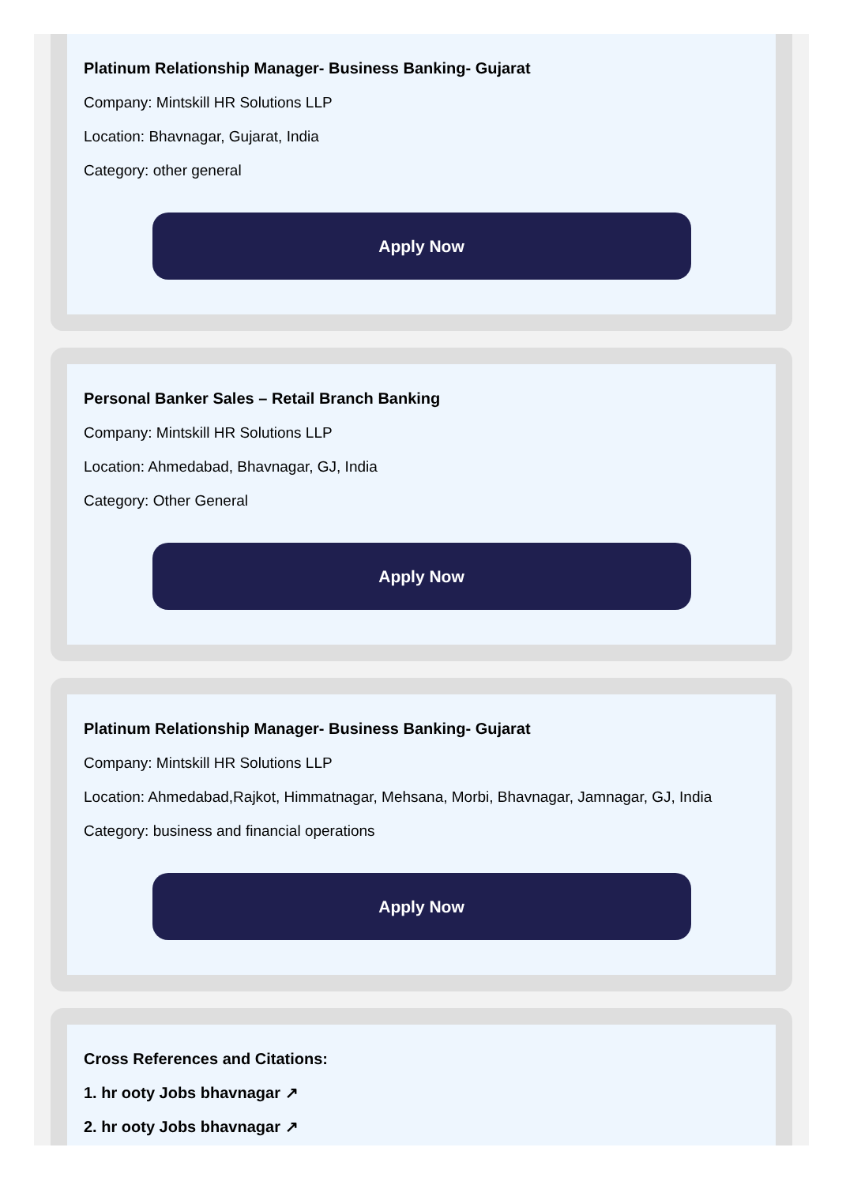Platinum Relationship Manager- Business Banking- Gujarat
Company: Mintskill HR Solutions LLP
Location: Bhavnagar, Gujarat, India
Category: other general
Apply Now
Personal Banker Sales – Retail Branch Banking
Company: Mintskill HR Solutions LLP
Location: Ahmedabad, Bhavnagar, GJ, India
Category: Other General
Apply Now
Platinum Relationship Manager- Business Banking- Gujarat
Company: Mintskill HR Solutions LLP
Location: Ahmedabad,Rajkot, Himmatnagar, Mehsana, Morbi, Bhavnagar, Jamnagar, GJ, India
Category: business and financial operations
Apply Now
Cross References and Citations:
1. hr ooty Jobs bhavnagar ↗
2. hr ooty Jobs bhavnagar ↗